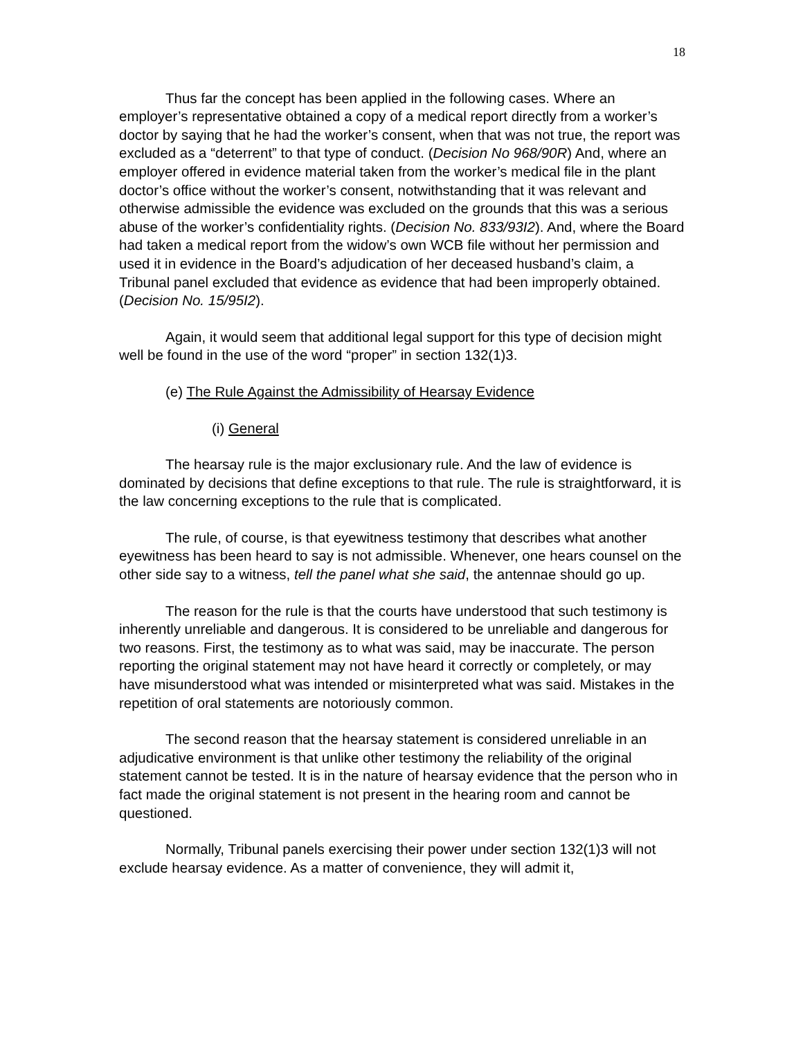18
Thus far the concept has been applied in the following cases. Where an employer’s representative obtained a copy of a medical report directly from a worker’s doctor by saying that he had the worker’s consent, when that was not true, the report was excluded as a “deterrent” to that type of conduct. (Decision No 968/90R) And, where an employer offered in evidence material taken from the worker’s medical file in the plant doctor’s office without the worker’s consent, notwithstanding that it was relevant and otherwise admissible the evidence was excluded on the grounds that this was a serious abuse of the worker’s confidentiality rights. (Decision No. 833/93I2). And, where the Board had taken a medical report from the widow’s own WCB file without her permission and used it in evidence in the Board’s adjudication of her deceased husband’s claim, a Tribunal panel excluded that evidence as evidence that had been improperly obtained. (Decision No. 15/95I2).
Again, it would seem that additional legal support for this type of decision might well be found in the use of the word “proper” in section 132(1)3.
(e) The Rule Against the Admissibility of Hearsay Evidence
(i) General
The hearsay rule is the major exclusionary rule. And the law of evidence is dominated by decisions that define exceptions to that rule. The rule is straightforward, it is the law concerning exceptions to the rule that is complicated.
The rule, of course, is that eyewitness testimony that describes what another eyewitness has been heard to say is not admissible. Whenever, one hears counsel on the other side say to a witness, tell the panel what she said, the antennae should go up.
The reason for the rule is that the courts have understood that such testimony is inherently unreliable and dangerous. It is considered to be unreliable and dangerous for two reasons. First, the testimony as to what was said, may be inaccurate. The person reporting the original statement may not have heard it correctly or completely, or may have misunderstood what was intended or misinterpreted what was said. Mistakes in the repetition of oral statements are notoriously common.
The second reason that the hearsay statement is considered unreliable in an adjudicative environment is that unlike other testimony the reliability of the original statement cannot be tested. It is in the nature of hearsay evidence that the person who in fact made the original statement is not present in the hearing room and cannot be questioned.
Normally, Tribunal panels exercising their power under section 132(1)3 will not exclude hearsay evidence. As a matter of convenience, they will admit it,